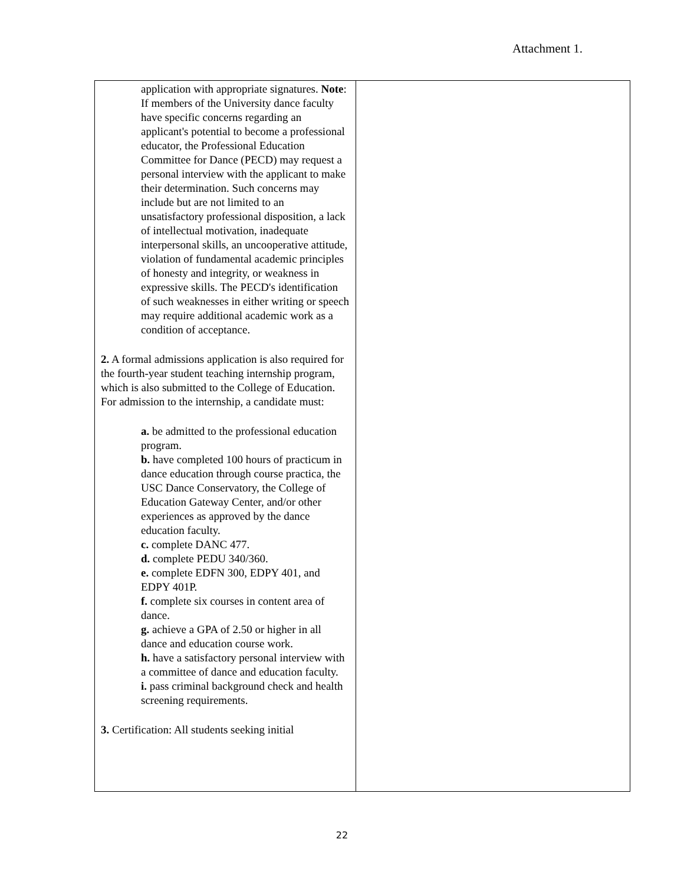Attachment 1.
| application with appropriate signatures. Note : If members of the University dance faculty have specific concerns regarding an applicant's potential to become a professional educator, the Professional Education Committee for Dance (PECD) may request a personal interview with the applicant to make their determination. Such concerns may include but are not limited to an unsatisfactory professional disposition, a lack of intellectual motivation, inadequate interpersonal skills, an uncooperative attitude, violation of fundamental academic principles of honesty and integrity, or weakness in expressive skills. The PECD's identification of such weaknesses in either writing or speech may require additional academic work as a condition of acceptance. 2. A formal admissions application is also required for the fourth-year student teaching internship program, which is also submitted to the College of Education. For admission to the internship, a candidate must: a. be admitted to the professional education program. b. have completed 100 hours of practicum in dance education through course practica, the USC Dance Conservatory, the College of Education Gateway Center, and/or other experiences as approved by the dance education faculty. c. complete DANC 477. d. complete PEDU 340/360. e. complete EDFN 300, EDPY 401, and EDPY 401P. f. complete six courses in content area of dance. g. achieve a GPA of 2.50 or higher in all dance and education course work. h. have a satisfactory personal interview with a committee of dance and education faculty. i. pass criminal background check and health screening requirements. 3. Certification: All students seeking initial | |
22